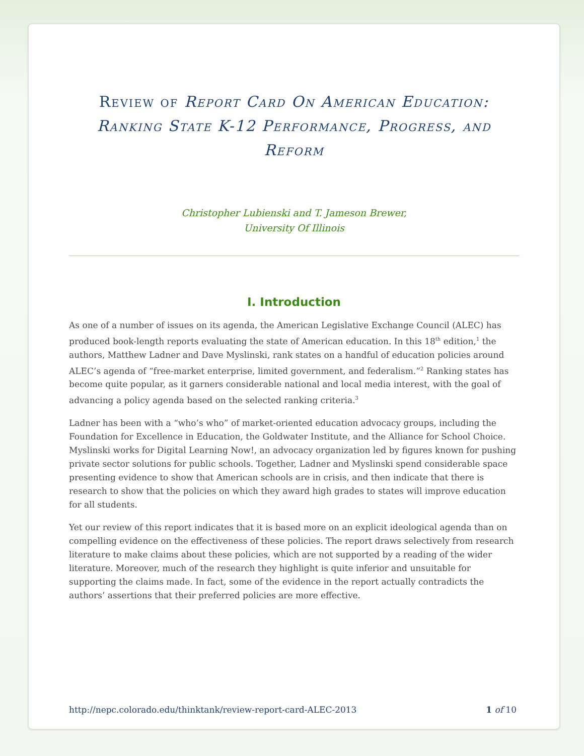Review of Report Card On American Education: Ranking State K-12 Performance, Progress, and Reform
Christopher Lubienski and T. Jameson Brewer,
University Of Illinois
I. Introduction
As one of a number of issues on its agenda, the American Legislative Exchange Council (ALEC) has produced book-length reports evaluating the state of American education. In this 18<sup>th</sup> edition,<sup>1</sup> the authors, Matthew Ladner and Dave Myslinski, rank states on a handful of education policies around ALEC’s agenda of “free-market enterprise, limited government, and federalism.”<sup>2</sup> Ranking states has become quite popular, as it garners considerable national and local media interest, with the goal of advancing a policy agenda based on the selected ranking criteria.<sup>3</sup>
Ladner has been with a “who’s who” of market-oriented education advocacy groups, including the Foundation for Excellence in Education, the Goldwater Institute, and the Alliance for School Choice. Myslinski works for Digital Learning Now!, an advocacy organization led by figures known for pushing private sector solutions for public schools. Together, Ladner and Myslinski spend considerable space presenting evidence to show that American schools are in crisis, and then indicate that there is research to show that the policies on which they award high grades to states will improve education for all students.
Yet our review of this report indicates that it is based more on an explicit ideological agenda than on compelling evidence on the effectiveness of these policies. The report draws selectively from research literature to make claims about these policies, which are not supported by a reading of the wider literature. Moreover, much of the research they highlight is quite inferior and unsuitable for supporting the claims made. In fact, some of the evidence in the report actually contradicts the authors’ assertions that their preferred policies are more effective.
http://nepc.colorado.edu/thinktank/review-report-card-ALEC-2013 1 of 10